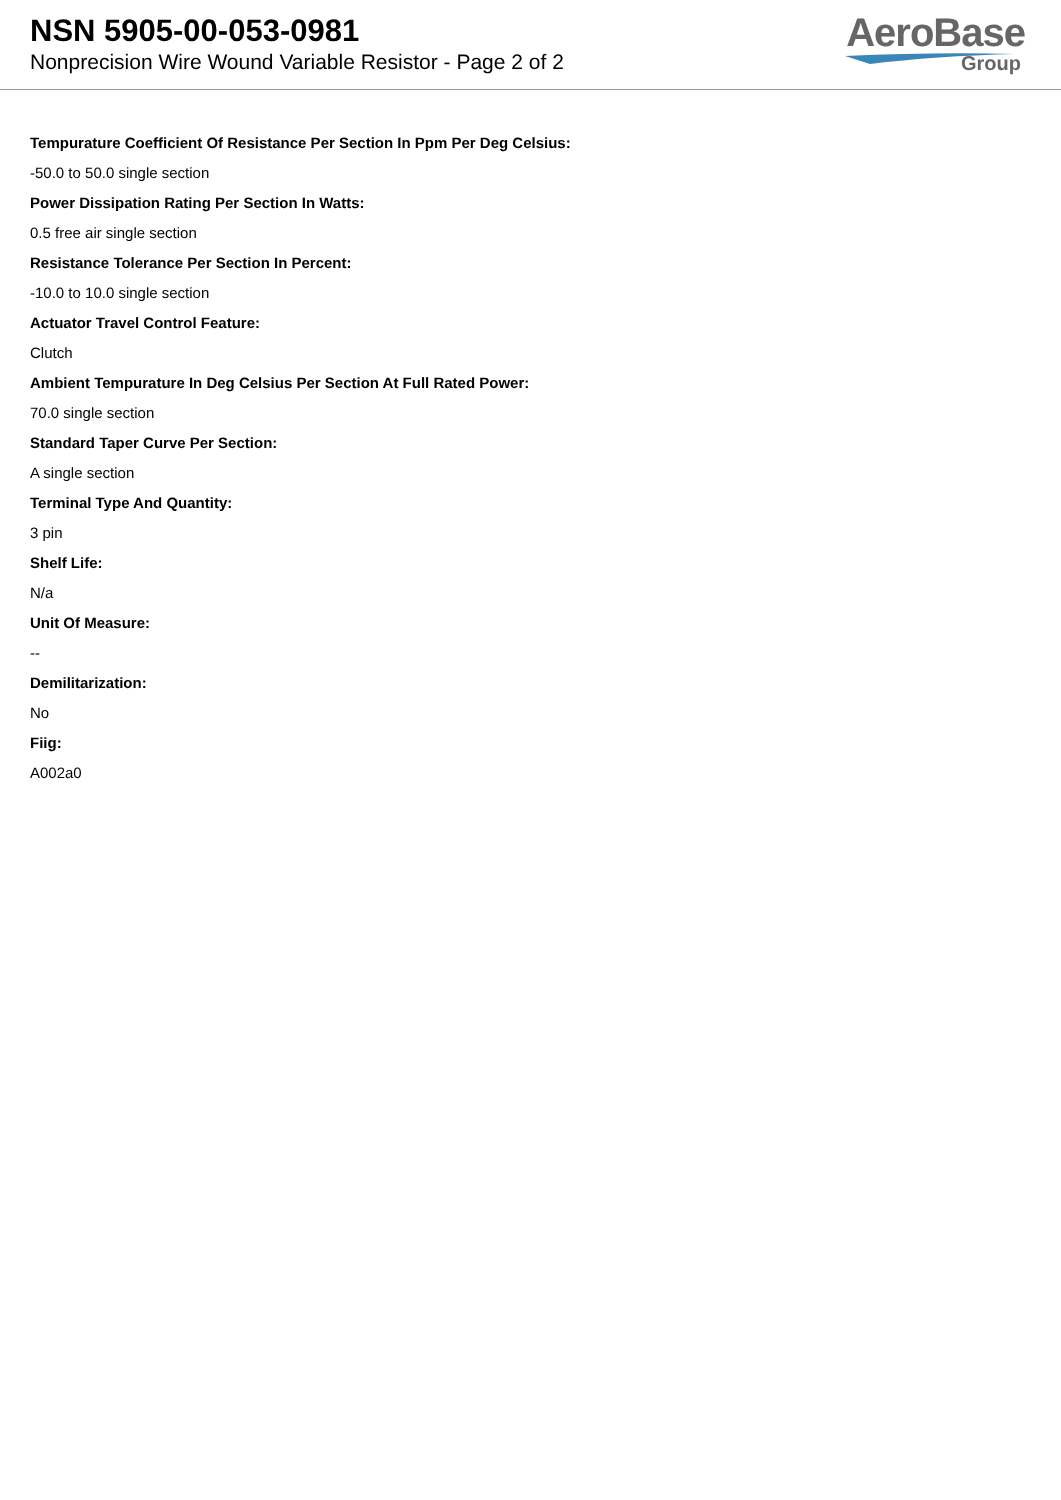NSN 5905-00-053-0981
Nonprecision Wire Wound Variable Resistor - Page 2 of 2
AeroBase
Group
Tempurature Coefficient Of Resistance Per Section In Ppm Per Deg Celsius:
-50.0 to 50.0 single section
Power Dissipation Rating Per Section In Watts:
0.5 free air single section
Resistance Tolerance Per Section In Percent:
-10.0 to 10.0 single section
Actuator Travel Control Feature:
Clutch
Ambient Tempurature In Deg Celsius Per Section At Full Rated Power:
70.0 single section
Standard Taper Curve Per Section:
A single section
Terminal Type And Quantity:
3 pin
Shelf Life:
N/a
Unit Of Measure:
--
Demilitarization:
No
Fiig:
A002a0